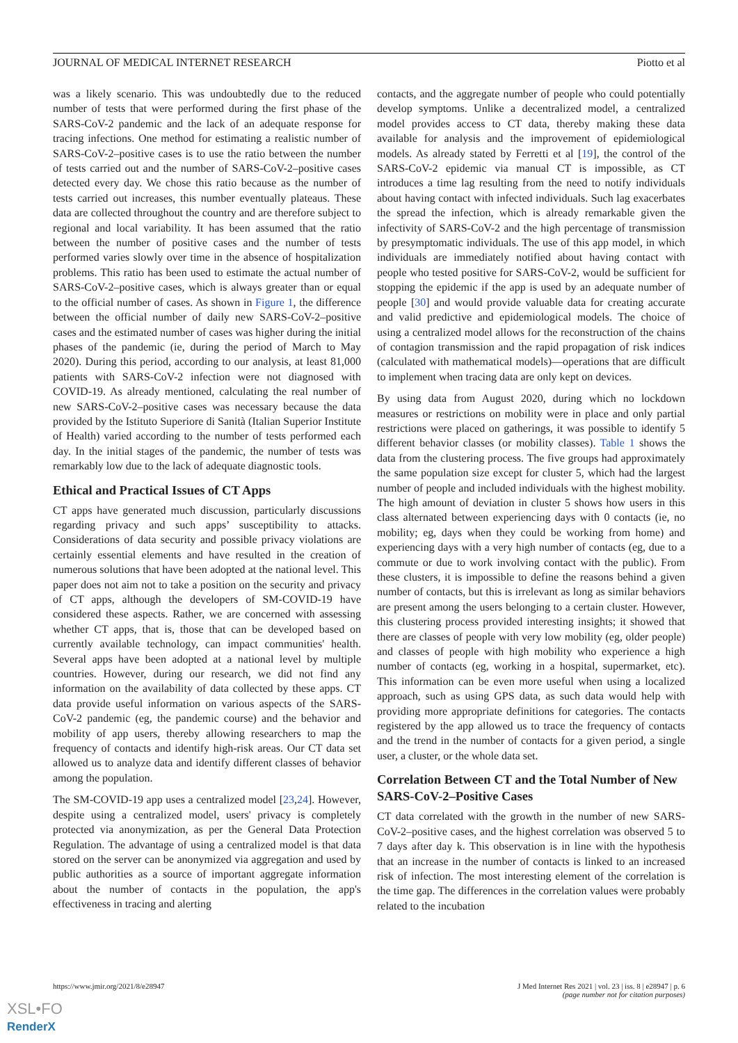JOURNAL OF MEDICAL INTERNET RESEARCH Piotto et al
was a likely scenario. This was undoubtedly due to the reduced number of tests that were performed during the first phase of the SARS-CoV-2 pandemic and the lack of an adequate response for tracing infections. One method for estimating a realistic number of SARS-CoV-2–positive cases is to use the ratio between the number of tests carried out and the number of SARS-CoV-2–positive cases detected every day. We chose this ratio because as the number of tests carried out increases, this number eventually plateaus. These data are collected throughout the country and are therefore subject to regional and local variability. It has been assumed that the ratio between the number of positive cases and the number of tests performed varies slowly over time in the absence of hospitalization problems. This ratio has been used to estimate the actual number of SARS-CoV-2–positive cases, which is always greater than or equal to the official number of cases. As shown in Figure 1, the difference between the official number of daily new SARS-CoV-2–positive cases and the estimated number of cases was higher during the initial phases of the pandemic (ie, during the period of March to May 2020). During this period, according to our analysis, at least 81,000 patients with SARS-CoV-2 infection were not diagnosed with COVID-19. As already mentioned, calculating the real number of new SARS-CoV-2–positive cases was necessary because the data provided by the Istituto Superiore di Sanità (Italian Superior Institute of Health) varied according to the number of tests performed each day. In the initial stages of the pandemic, the number of tests was remarkably low due to the lack of adequate diagnostic tools.
Ethical and Practical Issues of CT Apps
CT apps have generated much discussion, particularly discussions regarding privacy and such apps’ susceptibility to attacks. Considerations of data security and possible privacy violations are certainly essential elements and have resulted in the creation of numerous solutions that have been adopted at the national level. This paper does not aim not to take a position on the security and privacy of CT apps, although the developers of SM-COVID-19 have considered these aspects. Rather, we are concerned with assessing whether CT apps, that is, those that can be developed based on currently available technology, can impact communities' health. Several apps have been adopted at a national level by multiple countries. However, during our research, we did not find any information on the availability of data collected by these apps. CT data provide useful information on various aspects of the SARS-CoV-2 pandemic (eg, the pandemic course) and the behavior and mobility of app users, thereby allowing researchers to map the frequency of contacts and identify high-risk areas. Our CT data set allowed us to analyze data and identify different classes of behavior among the population.
The SM-COVID-19 app uses a centralized model [23,24]. However, despite using a centralized model, users' privacy is completely protected via anonymization, as per the General Data Protection Regulation. The advantage of using a centralized model is that data stored on the server can be anonymized via aggregation and used by public authorities as a source of important aggregate information about the number of contacts in the population, the app's effectiveness in tracing and alerting
contacts, and the aggregate number of people who could potentially develop symptoms. Unlike a decentralized model, a centralized model provides access to CT data, thereby making these data available for analysis and the improvement of epidemiological models. As already stated by Ferretti et al [19], the control of the SARS-CoV-2 epidemic via manual CT is impossible, as CT introduces a time lag resulting from the need to notify individuals about having contact with infected individuals. Such lag exacerbates the spread the infection, which is already remarkable given the infectivity of SARS-CoV-2 and the high percentage of transmission by presymptomatic individuals. The use of this app model, in which individuals are immediately notified about having contact with people who tested positive for SARS-CoV-2, would be sufficient for stopping the epidemic if the app is used by an adequate number of people [30] and would provide valuable data for creating accurate and valid predictive and epidemiological models. The choice of using a centralized model allows for the reconstruction of the chains of contagion transmission and the rapid propagation of risk indices (calculated with mathematical models)—operations that are difficult to implement when tracing data are only kept on devices.
By using data from August 2020, during which no lockdown measures or restrictions on mobility were in place and only partial restrictions were placed on gatherings, it was possible to identify 5 different behavior classes (or mobility classes). Table 1 shows the data from the clustering process. The five groups had approximately the same population size except for cluster 5, which had the largest number of people and included individuals with the highest mobility. The high amount of deviation in cluster 5 shows how users in this class alternated between experiencing days with 0 contacts (ie, no mobility; eg, days when they could be working from home) and experiencing days with a very high number of contacts (eg, due to a commute or due to work involving contact with the public). From these clusters, it is impossible to define the reasons behind a given number of contacts, but this is irrelevant as long as similar behaviors are present among the users belonging to a certain cluster. However, this clustering process provided interesting insights; it showed that there are classes of people with very low mobility (eg, older people) and classes of people with high mobility who experience a high number of contacts (eg, working in a hospital, supermarket, etc). This information can be even more useful when using a localized approach, such as using GPS data, as such data would help with providing more appropriate definitions for categories. The contacts registered by the app allowed us to trace the frequency of contacts and the trend in the number of contacts for a given period, a single user, a cluster, or the whole data set.
Correlation Between CT and the Total Number of New SARS-CoV-2–Positive Cases
CT data correlated with the growth in the number of new SARS-CoV-2–positive cases, and the highest correlation was observed 5 to 7 days after day k. This observation is in line with the hypothesis that an increase in the number of contacts is linked to an increased risk of infection. The most interesting element of the correlation is the time gap. The differences in the correlation values were probably related to the incubation
https://www.jmir.org/2021/8/e28947 J Med Internet Res 2021 | vol. 23 | iss. 8 | e28947 | p. 6
(page number not for citation purposes)
XSL•FO
RenderX